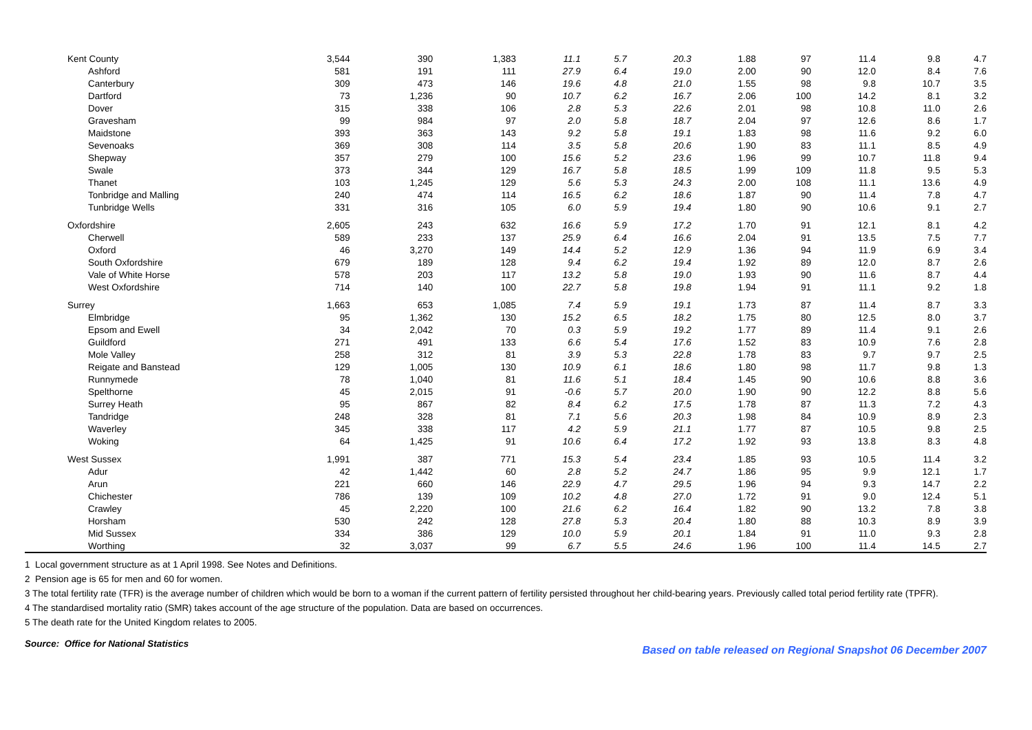| Kent County | 3,544 | 390 | 1,383 | 11.1 | 5.7 | 20.3 | 1.88 | 97 | 11.4 | 9.8 | 4.7 |
| Ashford | 581 | 191 | 111 | 27.9 | 6.4 | 19.0 | 2.00 | 90 | 12.0 | 8.4 | 7.6 |
| Canterbury | 309 | 473 | 146 | 19.6 | 4.8 | 21.0 | 1.55 | 98 | 9.8 | 10.7 | 3.5 |
| Dartford | 73 | 1,236 | 90 | 10.7 | 6.2 | 16.7 | 2.06 | 100 | 14.2 | 8.1 | 3.2 |
| Dover | 315 | 338 | 106 | 2.8 | 5.3 | 22.6 | 2.01 | 98 | 10.8 | 11.0 | 2.6 |
| Gravesham | 99 | 984 | 97 | 2.0 | 5.8 | 18.7 | 2.04 | 97 | 12.6 | 8.6 | 1.7 |
| Maidstone | 393 | 363 | 143 | 9.2 | 5.8 | 19.1 | 1.83 | 98 | 11.6 | 9.2 | 6.0 |
| Sevenoaks | 369 | 308 | 114 | 3.5 | 5.8 | 20.6 | 1.90 | 83 | 11.1 | 8.5 | 4.9 |
| Shepway | 357 | 279 | 100 | 15.6 | 5.2 | 23.6 | 1.96 | 99 | 10.7 | 11.8 | 9.4 |
| Swale | 373 | 344 | 129 | 16.7 | 5.8 | 18.5 | 1.99 | 109 | 11.8 | 9.5 | 5.3 |
| Thanet | 103 | 1,245 | 129 | 5.6 | 5.3 | 24.3 | 2.00 | 108 | 11.1 | 13.6 | 4.9 |
| Tonbridge and Malling | 240 | 474 | 114 | 16.5 | 6.2 | 18.6 | 1.87 | 90 | 11.4 | 7.8 | 4.7 |
| Tunbridge Wells | 331 | 316 | 105 | 6.0 | 5.9 | 19.4 | 1.80 | 90 | 10.6 | 9.1 | 2.7 |
| Oxfordshire | 2,605 | 243 | 632 | 16.6 | 5.9 | 17.2 | 1.70 | 91 | 12.1 | 8.1 | 4.2 |
| Cherwell | 589 | 233 | 137 | 25.9 | 6.4 | 16.6 | 2.04 | 91 | 13.5 | 7.5 | 7.7 |
| Oxford | 46 | 3,270 | 149 | 14.4 | 5.2 | 12.9 | 1.36 | 94 | 11.9 | 6.9 | 3.4 |
| South Oxfordshire | 679 | 189 | 128 | 9.4 | 6.2 | 19.4 | 1.92 | 89 | 12.0 | 8.7 | 2.6 |
| Vale of White Horse | 578 | 203 | 117 | 13.2 | 5.8 | 19.0 | 1.93 | 90 | 11.6 | 8.7 | 4.4 |
| West Oxfordshire | 714 | 140 | 100 | 22.7 | 5.8 | 19.8 | 1.94 | 91 | 11.1 | 9.2 | 1.8 |
| Surrey | 1,663 | 653 | 1,085 | 7.4 | 5.9 | 19.1 | 1.73 | 87 | 11.4 | 8.7 | 3.3 |
| Elmbridge | 95 | 1,362 | 130 | 15.2 | 6.5 | 18.2 | 1.75 | 80 | 12.5 | 8.0 | 3.7 |
| Epsom and Ewell | 34 | 2,042 | 70 | 0.3 | 5.9 | 19.2 | 1.77 | 89 | 11.4 | 9.1 | 2.6 |
| Guildford | 271 | 491 | 133 | 6.6 | 5.4 | 17.6 | 1.52 | 83 | 10.9 | 7.6 | 2.8 |
| Mole Valley | 258 | 312 | 81 | 3.9 | 5.3 | 22.8 | 1.78 | 83 | 9.7 | 9.7 | 2.5 |
| Reigate and Banstead | 129 | 1,005 | 130 | 10.9 | 6.1 | 18.6 | 1.80 | 98 | 11.7 | 9.8 | 1.3 |
| Runnymede | 78 | 1,040 | 81 | 11.6 | 5.1 | 18.4 | 1.45 | 90 | 10.6 | 8.8 | 3.6 |
| Spelthorne | 45 | 2,015 | 91 | -0.6 | 5.7 | 20.0 | 1.90 | 90 | 12.2 | 8.8 | 5.6 |
| Surrey Heath | 95 | 867 | 82 | 8.4 | 6.2 | 17.5 | 1.78 | 87 | 11.3 | 7.2 | 4.3 |
| Tandridge | 248 | 328 | 81 | 7.1 | 5.6 | 20.3 | 1.98 | 84 | 10.9 | 8.9 | 2.3 |
| Waverley | 345 | 338 | 117 | 4.2 | 5.9 | 21.1 | 1.77 | 87 | 10.5 | 9.8 | 2.5 |
| Woking | 64 | 1,425 | 91 | 10.6 | 6.4 | 17.2 | 1.92 | 93 | 13.8 | 8.3 | 4.8 |
| West Sussex | 1,991 | 387 | 771 | 15.3 | 5.4 | 23.4 | 1.85 | 93 | 10.5 | 11.4 | 3.2 |
| Adur | 42 | 1,442 | 60 | 2.8 | 5.2 | 24.7 | 1.86 | 95 | 9.9 | 12.1 | 1.7 |
| Arun | 221 | 660 | 146 | 22.9 | 4.7 | 29.5 | 1.96 | 94 | 9.3 | 14.7 | 2.2 |
| Chichester | 786 | 139 | 109 | 10.2 | 4.8 | 27.0 | 1.72 | 91 | 9.0 | 12.4 | 5.1 |
| Crawley | 45 | 2,220 | 100 | 21.6 | 6.2 | 16.4 | 1.82 | 90 | 13.2 | 7.8 | 3.8 |
| Horsham | 530 | 242 | 128 | 27.8 | 5.3 | 20.4 | 1.80 | 88 | 10.3 | 8.9 | 3.9 |
| Mid Sussex | 334 | 386 | 129 | 10.0 | 5.9 | 20.1 | 1.84 | 91 | 11.0 | 9.3 | 2.8 |
| Worthing | 32 | 3,037 | 99 | 6.7 | 5.5 | 24.6 | 1.96 | 100 | 11.4 | 14.5 | 2.7 |
1 Local government structure as at 1 April 1998. See Notes and Definitions.
2 Pension age is 65 for men and 60 for women.
3 The total fertility rate (TFR) is the average number of children which would be born to a woman if the current pattern of fertility persisted throughout her child-bearing years. Previously called total period fertility rate (TPFR).
4 The standardised mortality ratio (SMR) takes account of the age structure of the population. Data are based on occurrences.
5 The death rate for the United Kingdom relates to 2005.
Source: Office for National Statistics Based on table released on Regional Snapshot 06 December 2007